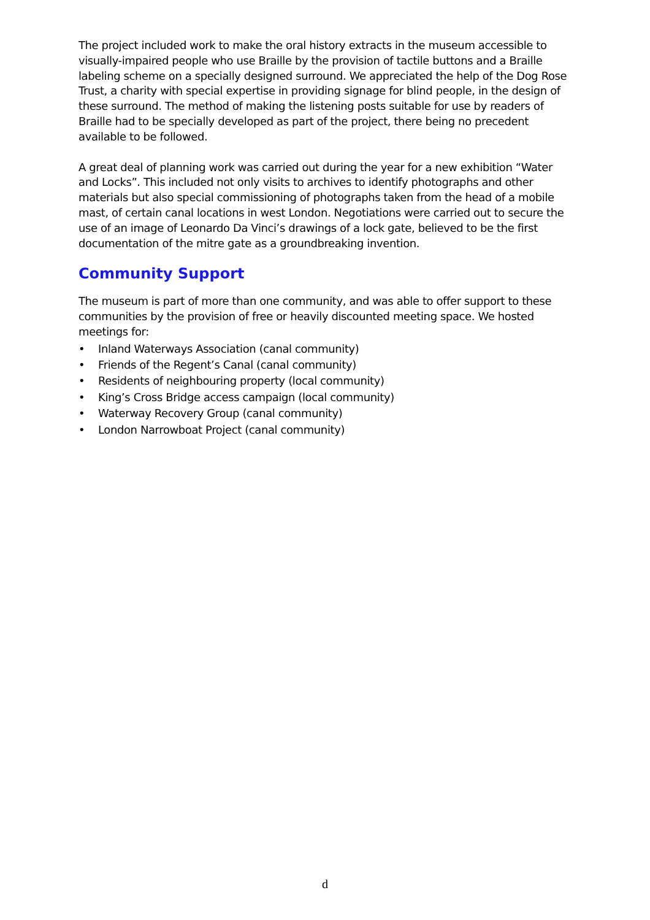The project included work to make the oral history extracts in the museum accessible to visually-impaired people who use Braille by the provision of tactile buttons and a Braille labeling scheme on a specially designed surround. We appreciated the help of the Dog Rose Trust, a charity with special expertise in providing signage for blind people, in the design of these surround. The method of making the listening posts suitable for use by readers of Braille had to be specially developed as part of the project, there being no precedent available to be followed.
A great deal of planning work was carried out during the year for a new exhibition “Water and Locks”. This included not only visits to archives to identify photographs and other materials but also special commissioning of photographs taken from the head of a mobile mast, of certain canal locations in west London. Negotiations were carried out to secure the use of an image of Leonardo Da Vinci’s drawings of a lock gate, believed to be the first documentation of the mitre gate as a groundbreaking invention.
Community Support
The museum is part of more than one community, and was able to offer support to these communities by the provision of free or heavily discounted meeting space. We hosted meetings for:
• Inland Waterways Association (canal community)
• Friends of the Regent’s Canal (canal community)
• Residents of neighbouring property (local community)
• King’s Cross Bridge access campaign (local community)
• Waterway Recovery Group (canal community)
• London Narrowboat Project (canal community)
d